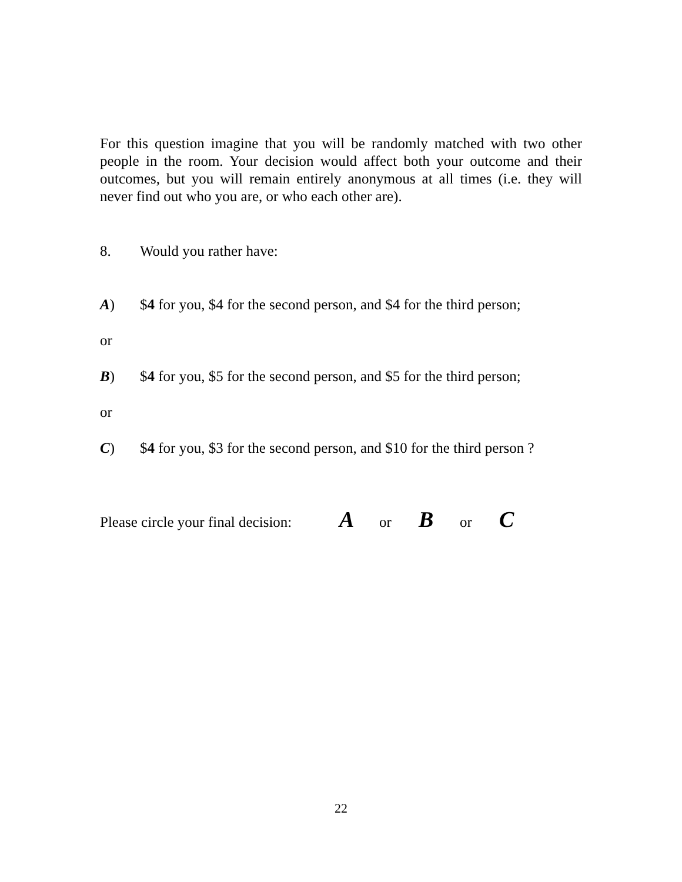For this question imagine that you will be randomly matched with two other people in the room. Your decision would affect both your outcome and their outcomes, but you will remain entirely anonymous at all times (i.e. they will never find out who you are, or who each other are).
8. Would you rather have:
A) $4 for you, $4 for the second person, and $4 for the third person;
or
B) $4 for you, $5 for the second person, and $5 for the third person;
or
C) $4 for you, $3 for the second person, and $10 for the third person ?
Please circle your final decision: A or B or C
22